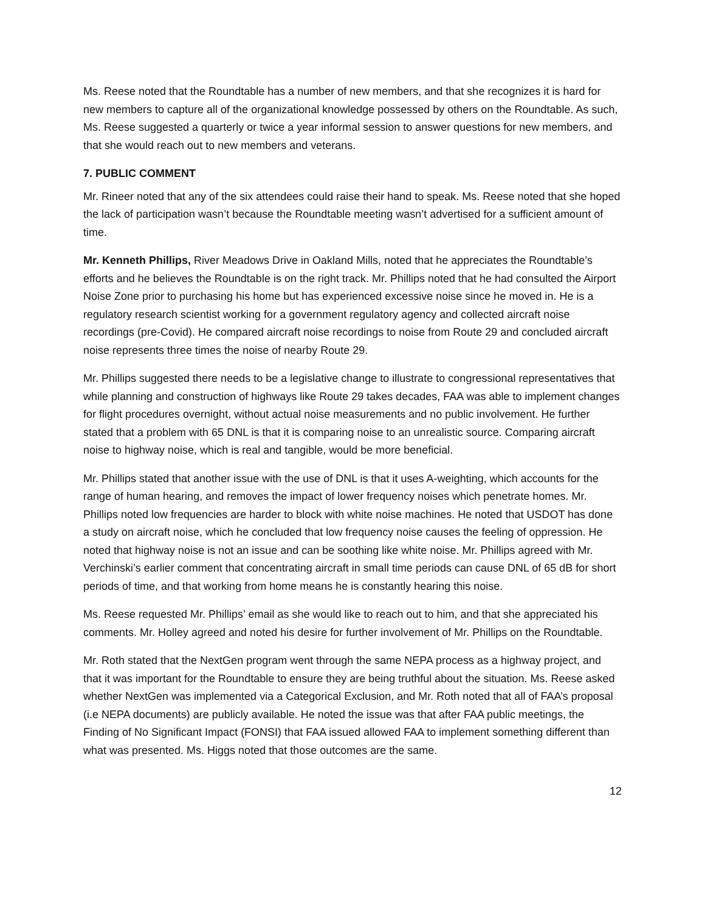Ms. Reese noted that the Roundtable has a number of new members, and that she recognizes it is hard for new members to capture all of the organizational knowledge possessed by others on the Roundtable. As such, Ms. Reese suggested a quarterly or twice a year informal session to answer questions for new members, and that she would reach out to new members and veterans.
7. PUBLIC COMMENT
Mr. Rineer noted that any of the six attendees could raise their hand to speak. Ms. Reese noted that she hoped the lack of participation wasn’t because the Roundtable meeting wasn’t advertised for a sufficient amount of time.
Mr. Kenneth Phillips, River Meadows Drive in Oakland Mills, noted that he appreciates the Roundtable’s efforts and he believes the Roundtable is on the right track. Mr. Phillips noted that he had consulted the Airport Noise Zone prior to purchasing his home but has experienced excessive noise since he moved in. He is a regulatory research scientist working for a government regulatory agency and collected aircraft noise recordings (pre-Covid). He compared aircraft noise recordings to noise from Route 29 and concluded aircraft noise represents three times the noise of nearby Route 29.
Mr. Phillips suggested there needs to be a legislative change to illustrate to congressional representatives that while planning and construction of highways like Route 29 takes decades, FAA was able to implement changes for flight procedures overnight, without actual noise measurements and no public involvement. He further stated that a problem with 65 DNL is that it is comparing noise to an unrealistic source. Comparing aircraft noise to highway noise, which is real and tangible, would be more beneficial.
Mr. Phillips stated that another issue with the use of DNL is that it uses A-weighting, which accounts for the range of human hearing, and removes the impact of lower frequency noises which penetrate homes. Mr. Phillips noted low frequencies are harder to block with white noise machines. He noted that USDOT has done a study on aircraft noise, which he concluded that low frequency noise causes the feeling of oppression. He noted that highway noise is not an issue and can be soothing like white noise. Mr. Phillips agreed with Mr. Verchinski’s earlier comment that concentrating aircraft in small time periods can cause DNL of 65 dB for short periods of time, and that working from home means he is constantly hearing this noise.
Ms. Reese requested Mr. Phillips’ email as she would like to reach out to him, and that she appreciated his comments. Mr. Holley agreed and noted his desire for further involvement of Mr. Phillips on the Roundtable.
Mr. Roth stated that the NextGen program went through the same NEPA process as a highway project, and that it was important for the Roundtable to ensure they are being truthful about the situation. Ms. Reese asked whether NextGen was implemented via a Categorical Exclusion, and Mr. Roth noted that all of FAA’s proposal (i.e NEPA documents) are publicly available. He noted the issue was that after FAA public meetings, the Finding of No Significant Impact (FONSI) that FAA issued allowed FAA to implement something different than what was presented. Ms. Higgs noted that those outcomes are the same.
12